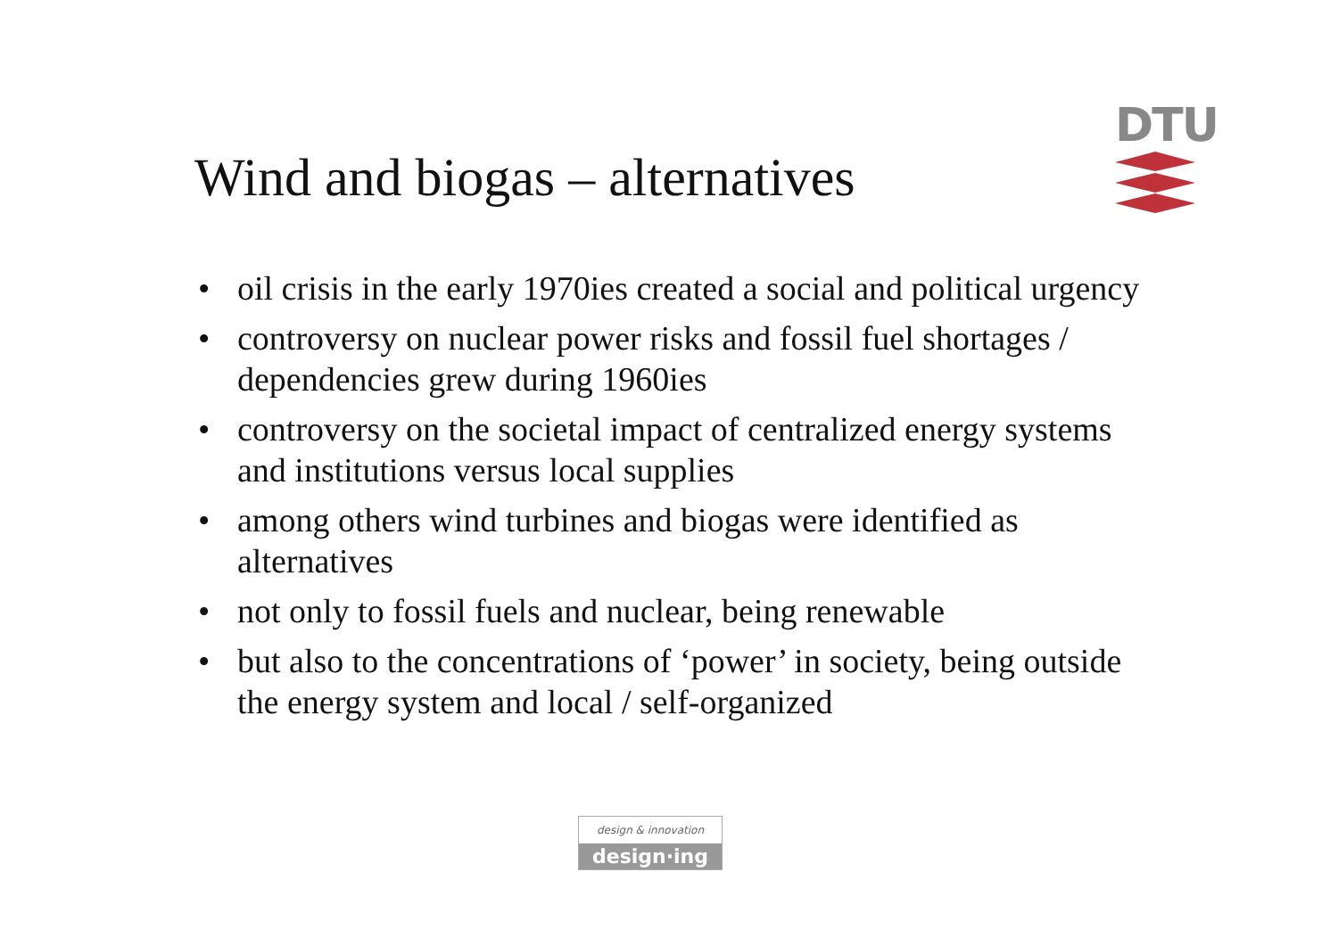Wind and biogas – alternatives
DTU
• oil crisis in the early 1970ies created a social and political urgency
• controversy on nuclear power risks and fossil fuel shortages / dependencies grew during 1960ies
• controversy on the societal impact of centralized energy systems and institutions versus local supplies
• among others wind turbines and biogas were identified as alternatives
• not only to fossil fuels and nuclear, being renewable
• but also to the concentrations of ‘power’ in society, being outside the energy system and local / self-organized
design & innovation
design·ing